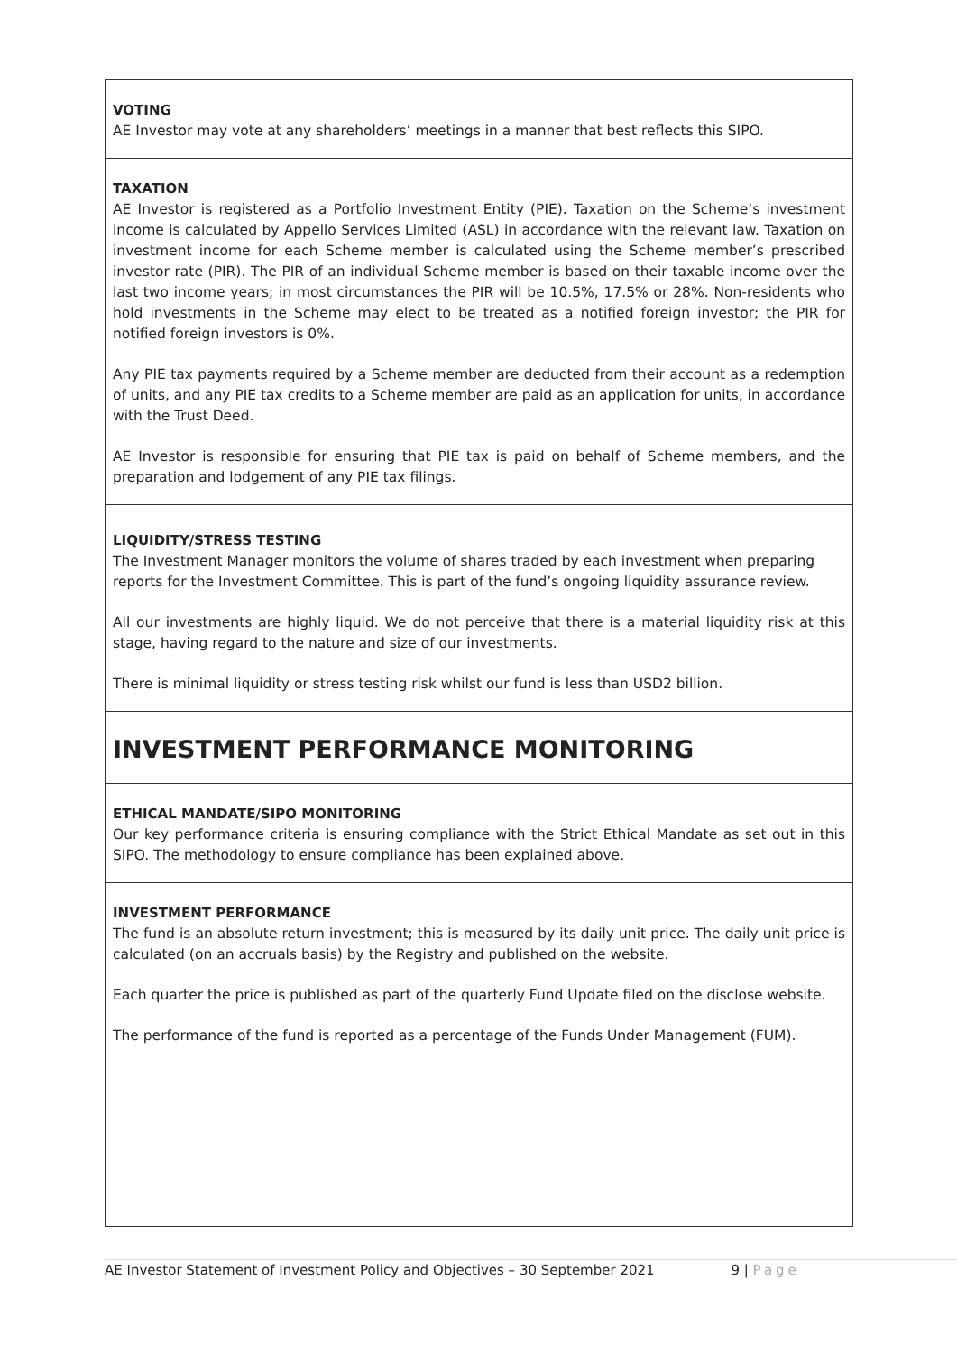VOTING
AE Investor may vote at any shareholders’ meetings in a manner that best reflects this SIPO.
TAXATION
AE Investor is registered as a Portfolio Investment Entity (PIE). Taxation on the Scheme’s investment income is calculated by Appello Services Limited (ASL) in accordance with the relevant law. Taxation on investment income for each Scheme member is calculated using the Scheme member’s prescribed investor rate (PIR). The PIR of an individual Scheme member is based on their taxable income over the last two income years; in most circumstances the PIR will be 10.5%, 17.5% or 28%. Non-residents who hold investments in the Scheme may elect to be treated as a notified foreign investor; the PIR for notified foreign investors is 0%.
Any PIE tax payments required by a Scheme member are deducted from their account as a redemption of units, and any PIE tax credits to a Scheme member are paid as an application for units, in accordance with the Trust Deed.
AE Investor is responsible for ensuring that PIE tax is paid on behalf of Scheme members, and the preparation and lodgement of any PIE tax filings.
LIQUIDITY/STRESS TESTING
The Investment Manager monitors the volume of shares traded by each investment when preparing reports for the Investment Committee. This is part of the fund’s ongoing liquidity assurance review.
All our investments are highly liquid. We do not perceive that there is a material liquidity risk at this stage, having regard to the nature and size of our investments.
There is minimal liquidity or stress testing risk whilst our fund is less than USD2 billion.
INVESTMENT PERFORMANCE MONITORING
ETHICAL MANDATE/SIPO MONITORING
Our key performance criteria is ensuring compliance with the Strict Ethical Mandate as set out in this SIPO. The methodology to ensure compliance has been explained above.
INVESTMENT PERFORMANCE
The fund is an absolute return investment; this is measured by its daily unit price. The daily unit price is calculated (on an accruals basis) by the Registry and published on the website.
Each quarter the price is published as part of the quarterly Fund Update filed on the disclose website.
The performance of the fund is reported as a percentage of the Funds Under Management (FUM).
AE Investor Statement of Investment Policy and Objectives – 30 September 2021 9 | Page